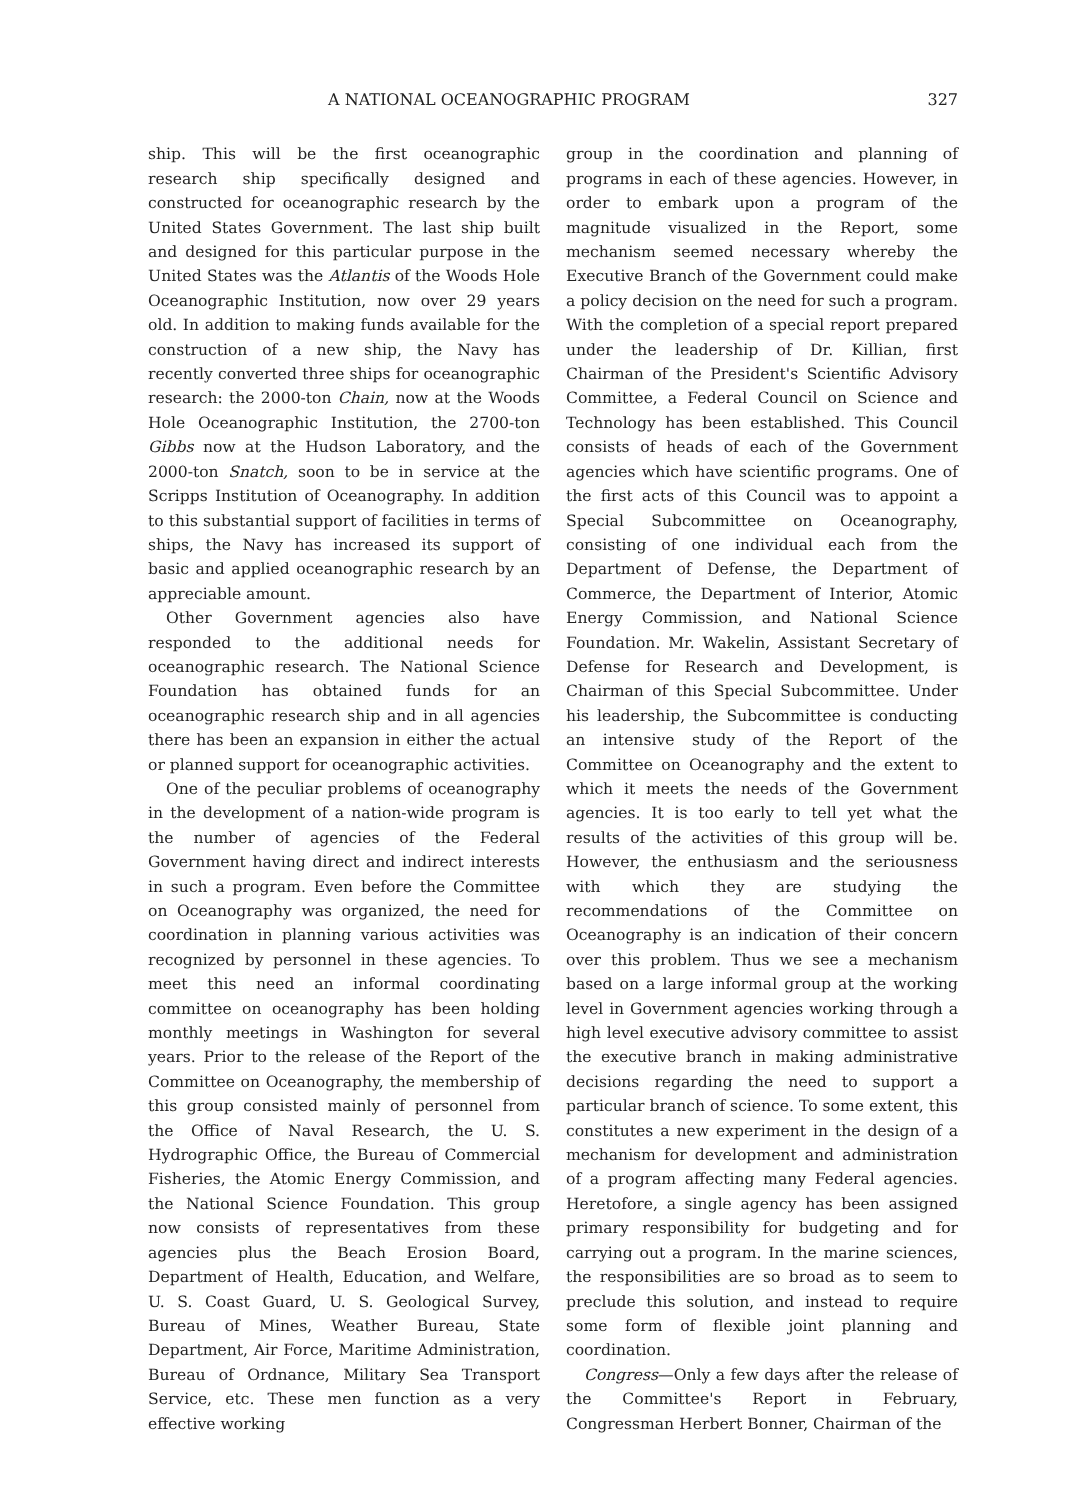A NATIONAL OCEANOGRAPHIC PROGRAM 327
ship. This will be the first oceanographic research ship specifically designed and constructed for oceanographic research by the United States Government. The last ship built and designed for this particular purpose in the United States was the Atlantis of the Woods Hole Oceanographic Institution, now over 29 years old. In addition to making funds available for the construction of a new ship, the Navy has recently converted three ships for oceanographic research: the 2000-ton Chain, now at the Woods Hole Oceanographic Institution, the 2700-ton Gibbs now at the Hudson Laboratory, and the 2000-ton Snatch, soon to be in service at the Scripps Institution of Oceanography. In addition to this substantial support of facilities in terms of ships, the Navy has increased its support of basic and applied oceanographic research by an appreciable amount.
Other Government agencies also have responded to the additional needs for oceanographic research. The National Science Foundation has obtained funds for an oceanographic research ship and in all agencies there has been an expansion in either the actual or planned support for oceanographic activities.
One of the peculiar problems of oceanography in the development of a nation-wide program is the number of agencies of the Federal Government having direct and indirect interests in such a program. Even before the Committee on Oceanography was organized, the need for coordination in planning various activities was recognized by personnel in these agencies. To meet this need an informal coordinating committee on oceanography has been holding monthly meetings in Washington for several years. Prior to the release of the Report of the Committee on Oceanography, the membership of this group consisted mainly of personnel from the Office of Naval Research, the U. S. Hydrographic Office, the Bureau of Commercial Fisheries, the Atomic Energy Commission, and the National Science Foundation. This group now consists of representatives from these agencies plus the Beach Erosion Board, Department of Health, Education, and Welfare, U. S. Coast Guard, U. S. Geological Survey, Bureau of Mines, Weather Bureau, State Department, Air Force, Maritime Administration, Bureau of Ordnance, Military Sea Transport Service, etc. These men function as a very effective working
group in the coordination and planning of programs in each of these agencies. However, in order to embark upon a program of the magnitude visualized in the Report, some mechanism seemed necessary whereby the Executive Branch of the Government could make a policy decision on the need for such a program. With the completion of a special report prepared under the leadership of Dr. Killian, first Chairman of the President's Scientific Advisory Committee, a Federal Council on Science and Technology has been established. This Council consists of heads of each of the Government agencies which have scientific programs. One of the first acts of this Council was to appoint a Special Subcommittee on Oceanography, consisting of one individual each from the Department of Defense, the Department of Commerce, the Department of Interior, Atomic Energy Commission, and National Science Foundation. Mr. Wakelin, Assistant Secretary of Defense for Research and Development, is Chairman of this Special Subcommittee. Under his leadership, the Subcommittee is conducting an intensive study of the Report of the Committee on Oceanography and the extent to which it meets the needs of the Government agencies. It is too early to tell yet what the results of the activities of this group will be. However, the enthusiasm and the seriousness with which they are studying the recommendations of the Committee on Oceanography is an indication of their concern over this problem. Thus we see a mechanism based on a large informal group at the working level in Government agencies working through a high level executive advisory committee to assist the executive branch in making administrative decisions regarding the need to support a particular branch of science. To some extent, this constitutes a new experiment in the design of a mechanism for development and administration of a program affecting many Federal agencies. Heretofore, a single agency has been assigned primary responsibility for budgeting and for carrying out a program. In the marine sciences, the responsibilities are so broad as to seem to preclude this solution, and instead to require some form of flexible joint planning and coordination.
Congress—Only a few days after the release of the Committee's Report in February, Congressman Herbert Bonner, Chairman of the